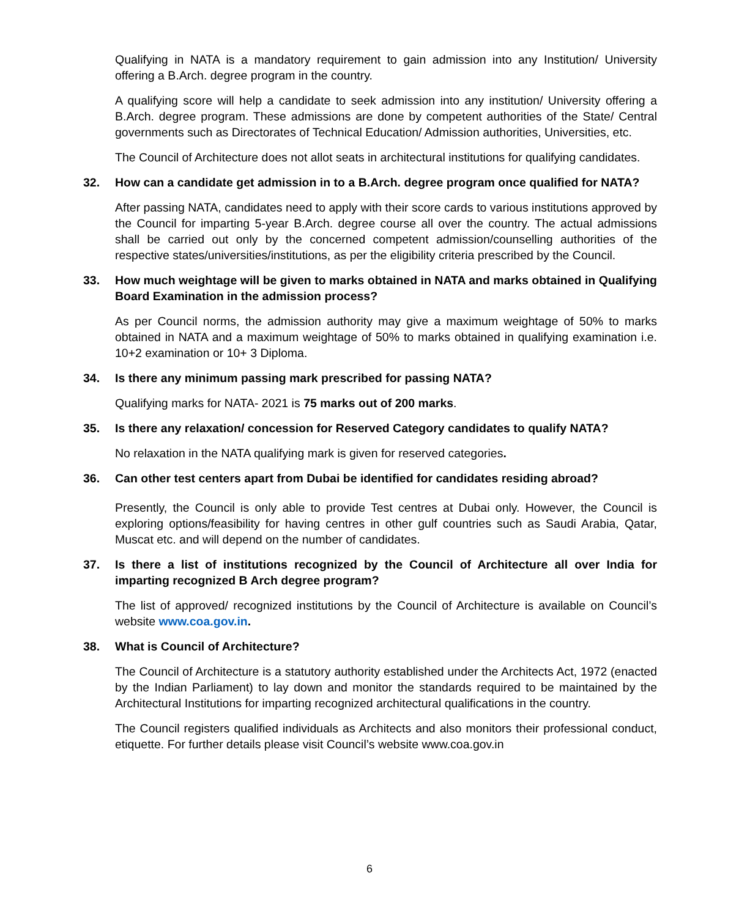Qualifying in NATA is a mandatory requirement to gain admission into any Institution/ University offering a B.Arch. degree program in the country.
A qualifying score will help a candidate to seek admission into any institution/ University offering a B.Arch. degree program. These admissions are done by competent authorities of the State/ Central governments such as Directorates of Technical Education/ Admission authorities, Universities, etc.
The Council of Architecture does not allot seats in architectural institutions for qualifying candidates.
32. How can a candidate get admission in to a B.Arch. degree program once qualified for NATA?
After passing NATA, candidates need to apply with their score cards to various institutions approved by the Council for imparting 5-year B.Arch. degree course all over the country. The actual admissions shall be carried out only by the concerned competent admission/counselling authorities of the respective states/universities/institutions, as per the eligibility criteria prescribed by the Council.
33. How much weightage will be given to marks obtained in NATA and marks obtained in Qualifying Board Examination in the admission process?
As per Council norms, the admission authority may give a maximum weightage of 50% to marks obtained in NATA and a maximum weightage of 50% to marks obtained in qualifying examination i.e. 10+2 examination or 10+ 3 Diploma.
34. Is there any minimum passing mark prescribed for passing NATA?
Qualifying marks for NATA- 2021 is 75 marks out of 200 marks.
35. Is there any relaxation/ concession for Reserved Category candidates to qualify NATA?
No relaxation in the NATA qualifying mark is given for reserved categories.
36. Can other test centers apart from Dubai be identified for candidates residing abroad?
Presently, the Council is only able to provide Test centres at Dubai only. However, the Council is exploring options/feasibility for having centres in other gulf countries such as Saudi Arabia, Qatar, Muscat etc. and will depend on the number of candidates.
37. Is there a list of institutions recognized by the Council of Architecture all over India for imparting recognized B Arch degree program?
The list of approved/ recognized institutions by the Council of Architecture is available on Council’s website www.coa.gov.in.
38. What is Council of Architecture?
The Council of Architecture is a statutory authority established under the Architects Act, 1972 (enacted by the Indian Parliament) to lay down and monitor the standards required to be maintained by the Architectural Institutions for imparting recognized architectural qualifications in the country.
The Council registers qualified individuals as Architects and also monitors their professional conduct, etiquette. For further details please visit Council’s website www.coa.gov.in
6